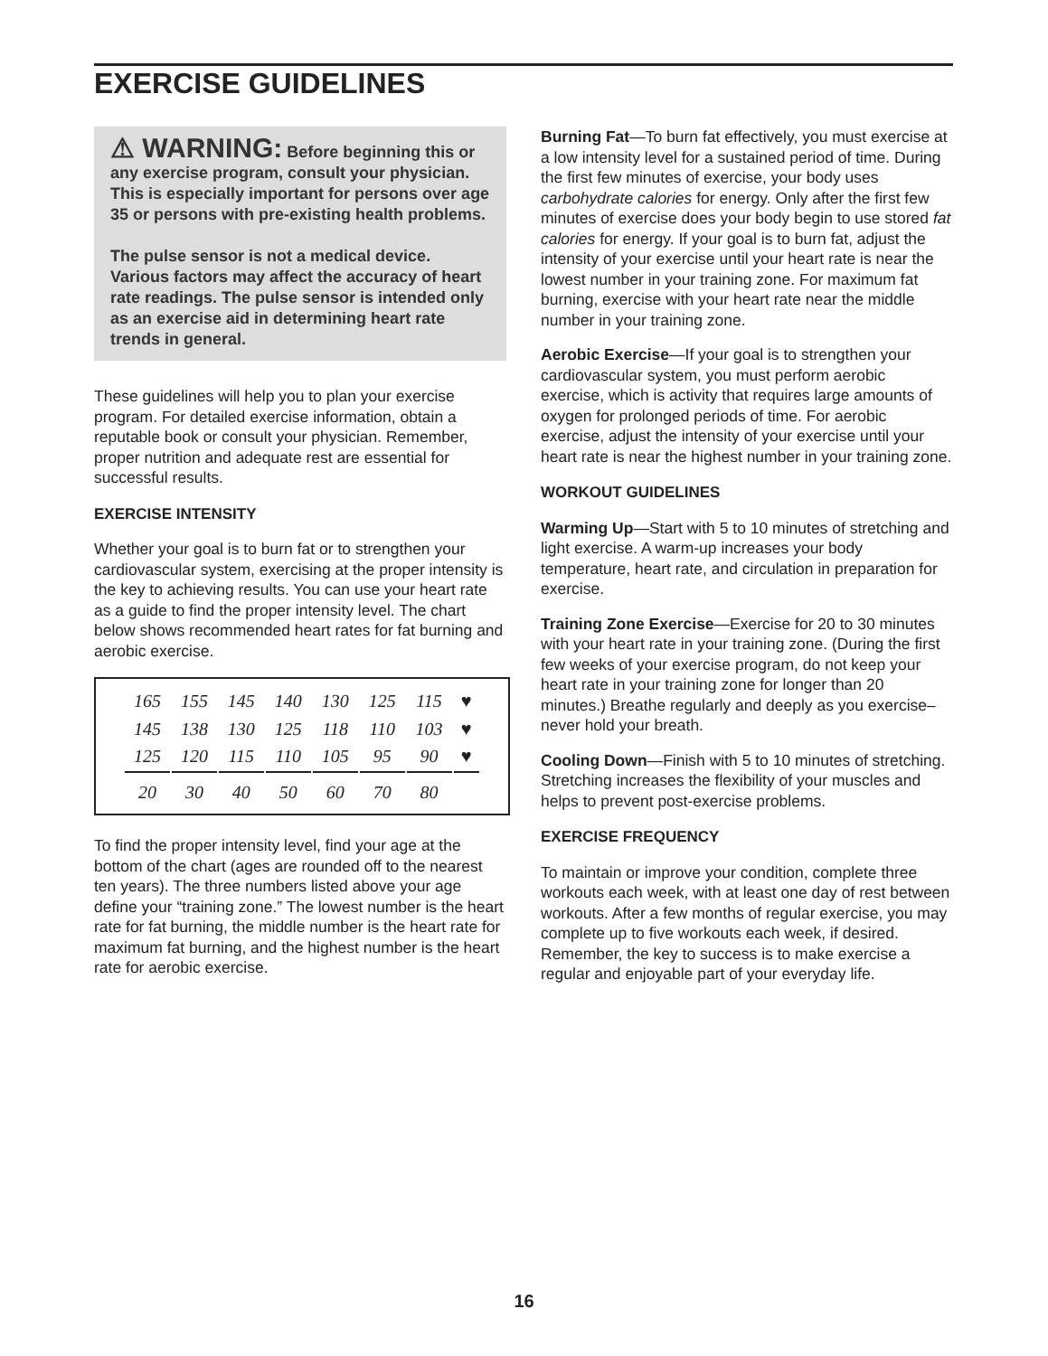EXERCISE GUIDELINES
⚠ WARNING: Before beginning this or any exercise program, consult your physician. This is especially important for persons over age 35 or persons with pre-existing health problems.
The pulse sensor is not a medical device. Various factors may affect the accuracy of heart rate readings. The pulse sensor is intended only as an exercise aid in determining heart rate trends in general.
These guidelines will help you to plan your exercise program. For detailed exercise information, obtain a reputable book or consult your physician. Remember, proper nutrition and adequate rest are essential for successful results.
EXERCISE INTENSITY
Whether your goal is to burn fat or to strengthen your cardiovascular system, exercising at the proper intensity is the key to achieving results. You can use your heart rate as a guide to find the proper intensity level. The chart below shows recommended heart rates for fat burning and aerobic exercise.
| 165 | 155 | 145 | 140 | 130 | 125 | 115 | ♥ |
| 145 | 138 | 130 | 125 | 118 | 110 | 103 | ♥ |
| 125 | 120 | 115 | 110 | 105 | 95 | 90 | ♥ |
| 20 | 30 | 40 | 50 | 60 | 70 | 80 | |
To find the proper intensity level, find your age at the bottom of the chart (ages are rounded off to the nearest ten years). The three numbers listed above your age define your “training zone.” The lowest number is the heart rate for fat burning, the middle number is the heart rate for maximum fat burning, and the highest number is the heart rate for aerobic exercise.
Burning Fat—To burn fat effectively, you must exercise at a low intensity level for a sustained period of time. During the first few minutes of exercise, your body uses carbohydrate calories for energy. Only after the first few minutes of exercise does your body begin to use stored fat calories for energy. If your goal is to burn fat, adjust the intensity of your exercise until your heart rate is near the lowest number in your training zone. For maximum fat burning, exercise with your heart rate near the middle number in your training zone.
Aerobic Exercise—If your goal is to strengthen your cardiovascular system, you must perform aerobic exercise, which is activity that requires large amounts of oxygen for prolonged periods of time. For aerobic exercise, adjust the intensity of your exercise until your heart rate is near the highest number in your training zone.
WORKOUT GUIDELINES
Warming Up—Start with 5 to 10 minutes of stretching and light exercise. A warm-up increases your body temperature, heart rate, and circulation in preparation for exercise.
Training Zone Exercise—Exercise for 20 to 30 minutes with your heart rate in your training zone. (During the first few weeks of your exercise program, do not keep your heart rate in your training zone for longer than 20 minutes.) Breathe regularly and deeply as you exercise–never hold your breath.
Cooling Down—Finish with 5 to 10 minutes of stretching. Stretching increases the flexibility of your muscles and helps to prevent post-exercise problems.
EXERCISE FREQUENCY
To maintain or improve your condition, complete three workouts each week, with at least one day of rest between workouts. After a few months of regular exercise, you may complete up to five workouts each week, if desired. Remember, the key to success is to make exercise a regular and enjoyable part of your everyday life.
16